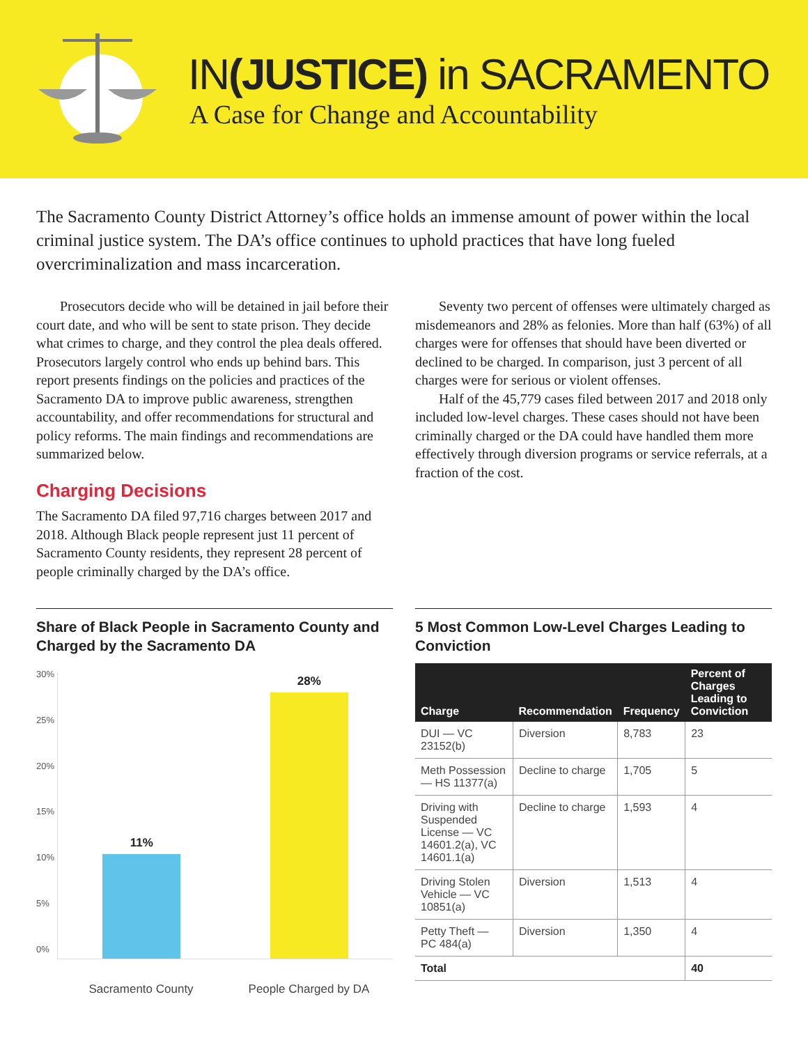IN(JUSTICE) in SACRAMENTO
A Case for Change and Accountability
The Sacramento County District Attorney’s office holds an immense amount of power within the local criminal justice system. The DA’s office continues to uphold practices that have long fueled overcriminalization and mass incarceration.
Prosecutors decide who will be detained in jail before their court date, and who will be sent to state prison. They decide what crimes to charge, and they control the plea deals offered. Prosecutors largely control who ends up behind bars. This report presents findings on the policies and practices of the Sacramento DA to improve public awareness, strengthen accountability, and offer recommendations for structural and policy reforms. The main findings and recommendations are summarized below.
Charging Decisions
The Sacramento DA filed 97,716 charges between 2017 and 2018. Although Black people represent just 11 percent of Sacramento County residents, they represent 28 percent of people criminally charged by the DA’s office.
Seventy two percent of offenses were ultimately charged as misdemeanors and 28% as felonies. More than half (63%) of all charges were for offenses that should have been diverted or declined to be charged. In comparison, just 3 percent of all charges were for serious or violent offenses.
Half of the 45,779 cases filed between 2017 and 2018 only included low-level charges. These cases should not have been criminally charged or the DA could have handled them more effectively through diversion programs or service referrals, at a fraction of the cost.
Share of Black People in Sacramento County and Charged by the Sacramento DA
30%
25%
20%
15%
10%
5%
0%
11%
28%
Sacramento County People Charged by DA
5 Most Common Low-Level Charges Leading to Conviction
| Charge | Recommendation | Frequency | Percent of Charges Leading to Conviction |
| --- | --- | --- | --- |
| DUI — VC 23152(b) | Diversion | 8,783 | 23 |
| Meth Possession — HS 11377(a) | Decline to charge | 1,705 | 5 |
| Driving with Suspended License — VC 14601.2(a), VC 14601.1(a) | Decline to charge | 1,593 | 4 |
| Driving Stolen Vehicle — VC 10851(a) | Diversion | 1,513 | 4 |
| Petty Theft — PC 484(a) | Diversion | 1,350 | 4 |
| Total | | | 40 |